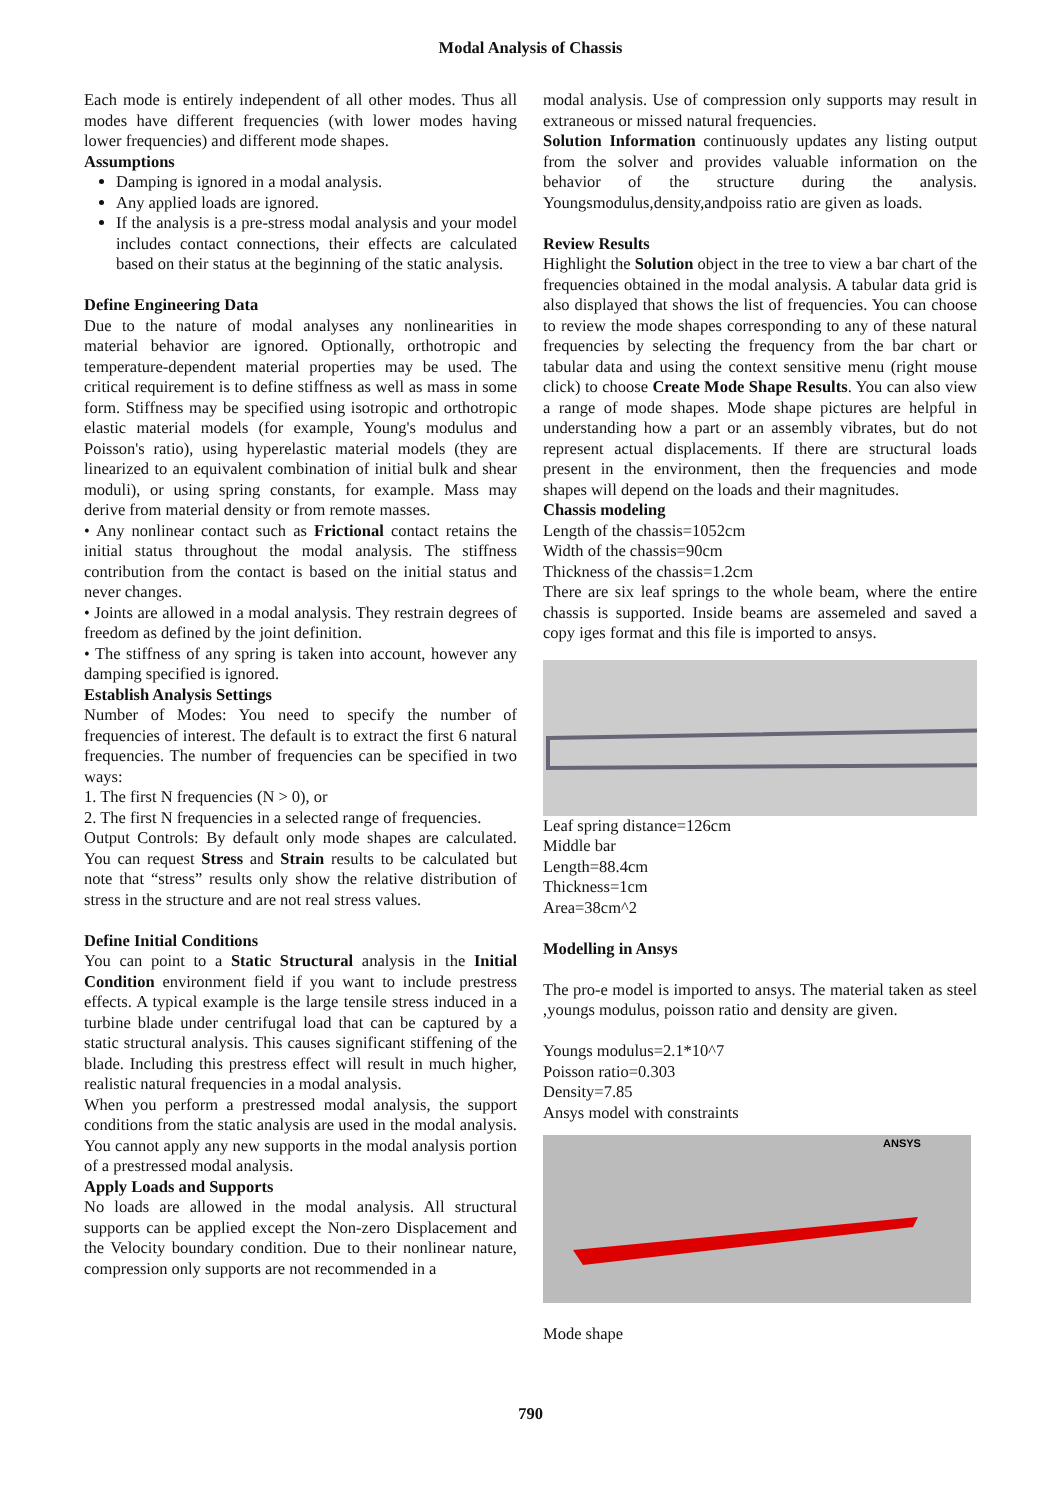Modal Analysis of Chassis
Each mode is entirely independent of all other modes. Thus all modes have different frequencies (with lower modes having lower frequencies) and different mode shapes.
Assumptions
Damping is ignored in a modal analysis.
Any applied loads are ignored.
If the analysis is a pre-stress modal analysis and your model includes contact connections, their effects are calculated based on their status at the beginning of the static analysis.
Define Engineering Data
Due to the nature of modal analyses any nonlinearities in material behavior are ignored. Optionally, orthotropic and temperature-dependent material properties may be used. The critical requirement is to define stiffness as well as mass in some form. Stiffness may be specified using isotropic and orthotropic elastic material models (for example, Young's modulus and Poisson's ratio), using hyperelastic material models (they are linearized to an equivalent combination of initial bulk and shear moduli), or using spring constants, for example. Mass may derive from material density or from remote masses.
• Any nonlinear contact such as Frictional contact retains the initial status throughout the modal analysis. The stiffness contribution from the contact is based on the initial status and never changes.
• Joints are allowed in a modal analysis. They restrain degrees of freedom as defined by the joint definition.
• The stiffness of any spring is taken into account, however any damping specified is ignored.
Establish Analysis Settings
Number of Modes: You need to specify the number of frequencies of interest. The default is to extract the first 6 natural frequencies. The number of frequencies can be specified in two ways:
1. The first N frequencies (N > 0), or
2. The first N frequencies in a selected range of frequencies.
Output Controls: By default only mode shapes are calculated. You can request Stress and Strain results to be calculated but note that “stress” results only show the relative distribution of stress in the structure and are not real stress values.
Define Initial Conditions
You can point to a Static Structural analysis in the Initial Condition environment field if you want to include prestress effects. A typical example is the large tensile stress induced in a turbine blade under centrifugal load that can be captured by a static structural analysis. This causes significant stiffening of the blade. Including this prestress effect will result in much higher, realistic natural frequencies in a modal analysis.
When you perform a prestressed modal analysis, the support conditions from the static analysis are used in the modal analysis. You cannot apply any new supports in the modal analysis portion of a prestressed modal analysis.
Apply Loads and Supports
No loads are allowed in the modal analysis. All structural supports can be applied except the Non-zero Displacement and the Velocity boundary condition. Due to their nonlinear nature, compression only supports are not recommended in a
modal analysis. Use of compression only supports may result in extraneous or missed natural frequencies.
Solution Information continuously updates any listing output from the solver and provides valuable information on the behavior of the structure during the analysis. Youngsmodulus,density,andpoiss ratio are given as loads.
Review Results
Highlight the Solution object in the tree to view a bar chart of the frequencies obtained in the modal analysis. A tabular data grid is also displayed that shows the list of frequencies. You can choose to review the mode shapes corresponding to any of these natural frequencies by selecting the frequency from the bar chart or tabular data and using the context sensitive menu (right mouse click) to choose Create Mode Shape Results. You can also view a range of mode shapes. Mode shape pictures are helpful in understanding how a part or an assembly vibrates, but do not represent actual displacements. If there are structural loads present in the environment, then the frequencies and mode shapes will depend on the loads and their magnitudes.
Chassis modeling
Length of the chassis=1052cm
Width of the chassis=90cm
Thickness of the chassis=1.2cm
There are six leaf springs to the whole beam, where the entire chassis is supported. Inside beams are assemeled and saved a copy iges format and this file is imported to ansys.
Leaf spring distance=126cm
Middle bar
Length=88.4cm
Thickness=1cm
Area=38cm^2
Modelling in Ansys
The pro-e model is imported to ansys. The material taken as steel ,youngs modulus, poisson ratio and density are given.
Youngs modulus=2.1*10^7
Poisson ratio=0.303
Density=7.85
Ansys model with constraints
ANSYS
Mode shape
790